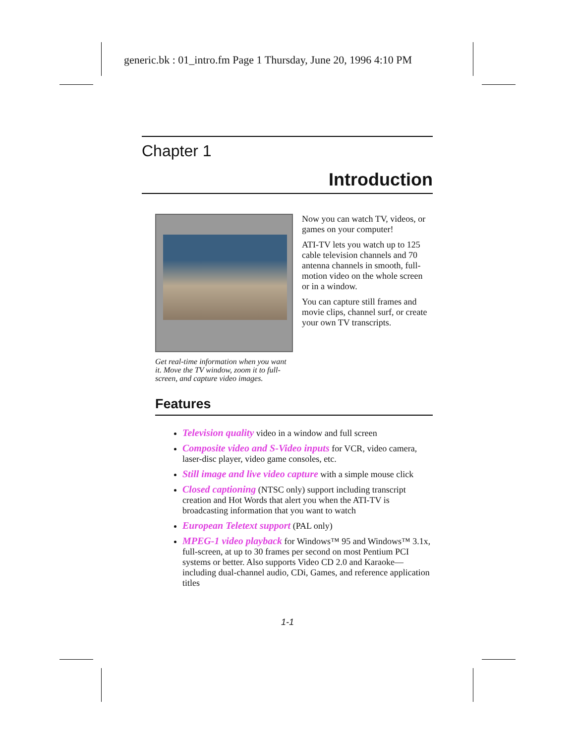generic.bk : 01_intro.fm Page 1 Thursday, June 20, 1996 4:10 PM
Chapter 1
Introduction
Get real-time information when you want it. Move the TV window, zoom it to full-screen, and capture video images.
Now you can watch TV, videos, or games on your computer!
ATI-TV lets you watch up to 125 cable television channels and 70 antenna channels in smooth, full-motion video on the whole screen or in a window.
You can capture still frames and movie clips, channel surf, or create your own TV transcripts.
Features
Television quality video in a window and full screen
Composite video and S-Video inputs for VCR, video camera, laser-disc player, video game consoles, etc.
Still image and live video capture with a simple mouse click
Closed captioning (NTSC only) support including transcript creation and Hot Words that alert you when the ATI-TV is broadcasting information that you want to watch
European Teletext support (PAL only)
MPEG-1 video playback for Windows™ 95 and Windows™ 3.1x, full-screen, at up to 30 frames per second on most Pentium PCI systems or better. Also supports Video CD 2.0 and Karaoke—including dual-channel audio, CDi, Games, and reference application titles
1-1